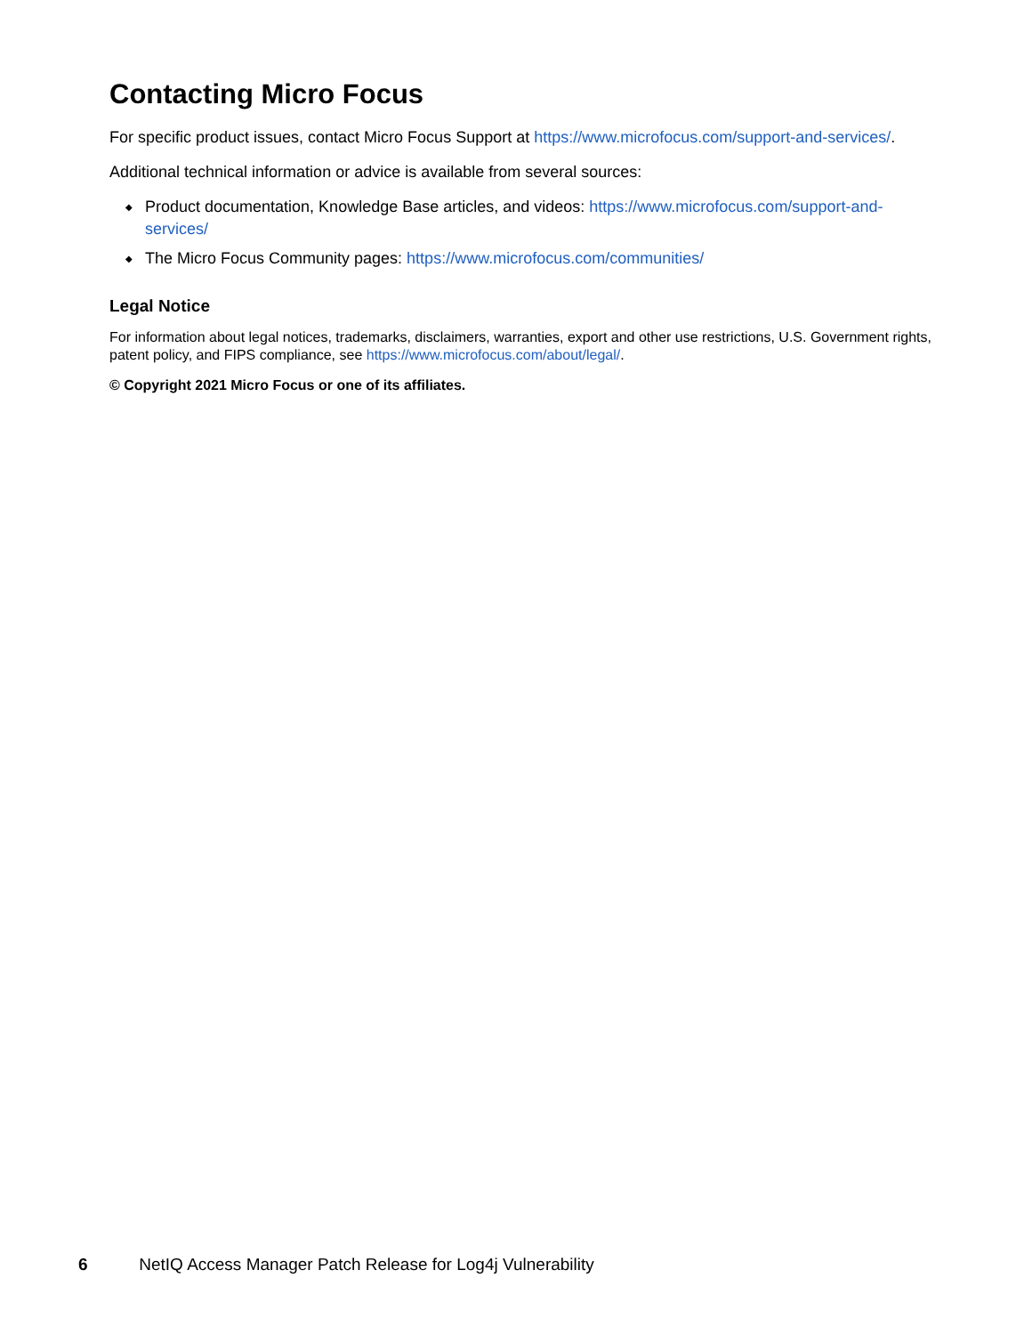Contacting Micro Focus
For specific product issues, contact Micro Focus Support at https://www.microfocus.com/support-and-services/.
Additional technical information or advice is available from several sources:
◆ Product documentation, Knowledge Base articles, and videos: https://www.microfocus.com/support-and-services/
◆ The Micro Focus Community pages: https://www.microfocus.com/communities/
Legal Notice
For information about legal notices, trademarks, disclaimers, warranties, export and other use restrictions, U.S. Government rights, patent policy, and FIPS compliance, see https://www.microfocus.com/about/legal/.
© Copyright 2021 Micro Focus or one of its affiliates.
6 NetIQ Access Manager Patch Release for Log4j Vulnerability